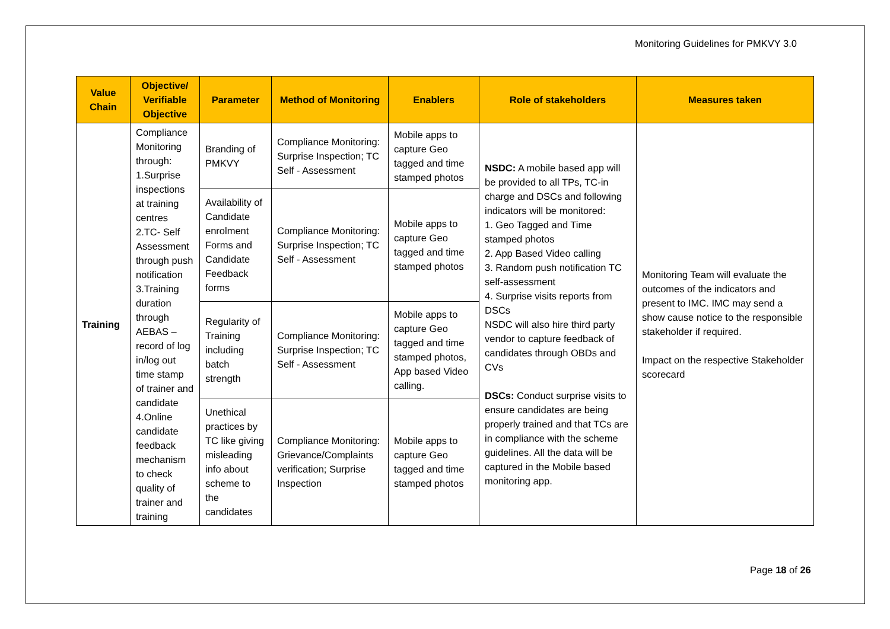Monitoring Guidelines for PMKVY 3.0
| Value Chain | Objective/ Verifiable Objective | Parameter | Method of Monitoring | Enablers | Role of stakeholders | Measures taken |
| --- | --- | --- | --- | --- | --- | --- |
| Training | Compliance Monitoring through: 1.Surprise inspections at training centres 2.TC- Self Assessment through push notification 3.Training duration through AEBAS – record of log in/log out time stamp of trainer and candidate 4.Online candidate feedback mechanism to check quality of trainer and training | Branding of PMKVY | Compliance Monitoring: Surprise Inspection; TC Self - Assessment | Mobile apps to capture Geo tagged and time stamped photos | NSDC: A mobile based app will be provided to all TPs, TC-in charge and DSCs and following indicators will be monitored: 1. Geo Tagged and Time stamped photos 2. App Based Video calling 3. Random push notification TC self-assessment 4. Surprise visits reports from DSCs NSDC will also hire third party vendor to capture feedback of candidates through OBDs and CVs DSCs: Conduct surprise visits to ensure candidates are being properly trained and that TCs are in compliance with the scheme guidelines. All the data will be captured in the Mobile based monitoring app. | Monitoring Team will evaluate the outcomes of the indicators and present to IMC. IMC may send a show cause notice to the responsible stakeholder if required. Impact on the respective Stakeholder scorecard |
| | | Availability of Candidate enrolment Forms and Candidate Feedback forms | Compliance Monitoring: Surprise Inspection; TC Self - Assessment | Mobile apps to capture Geo tagged and time stamped photos | | |
| | | Regularity of Training including batch strength | Compliance Monitoring: Surprise Inspection; TC Self - Assessment | Mobile apps to capture Geo tagged and time stamped photos, App based Video calling. | | |
| | | Unethical practices by TC like giving misleading info about scheme to the candidates | Compliance Monitoring: Grievance/Complaints verification; Surprise Inspection | Mobile apps to capture Geo tagged and time stamped photos | | |
Page 18 of 26